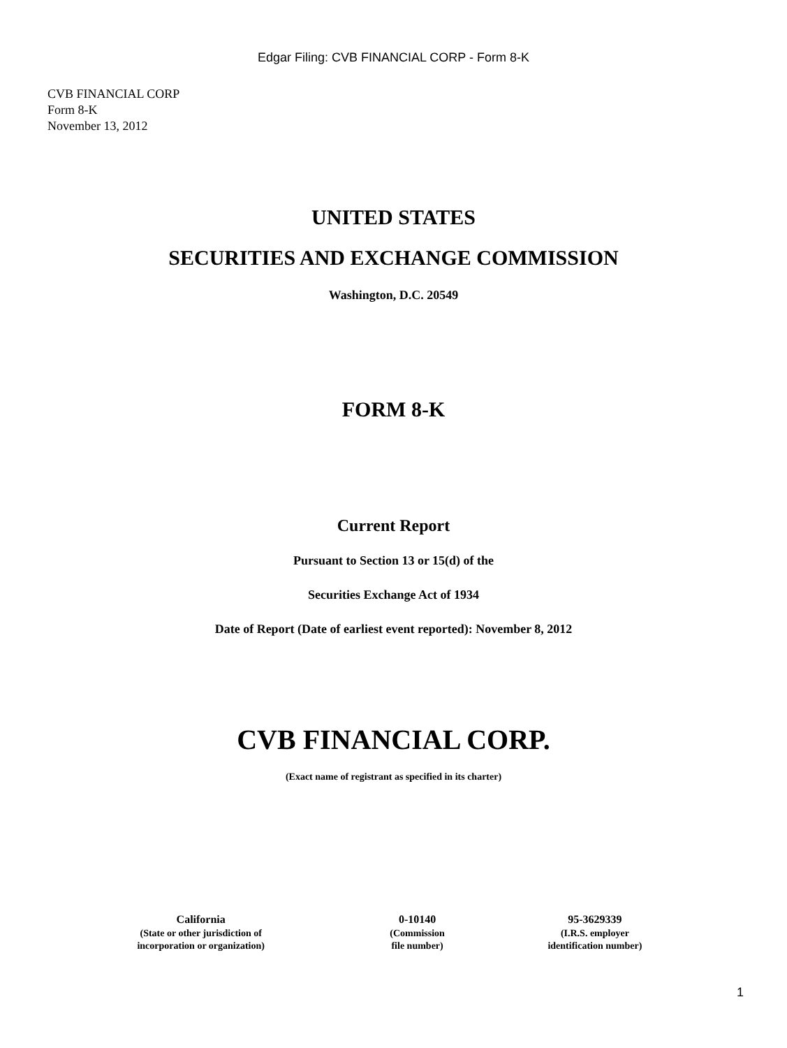Edgar Filing: CVB FINANCIAL CORP - Form 8-K
CVB FINANCIAL CORP
Form 8-K
November 13, 2012
UNITED STATES
SECURITIES AND EXCHANGE COMMISSION
Washington, D.C. 20549
FORM 8-K
Current Report
Pursuant to Section 13 or 15(d) of the
Securities Exchange Act of 1934
Date of Report (Date of earliest event reported): November 8, 2012
CVB FINANCIAL CORP.
(Exact name of registrant as specified in its charter)
| California | 0-10140 | 95-3629339 |
| (State or other jurisdiction of incorporation or organization) | (Commission file number) | (I.R.S. employer identification number) |
1